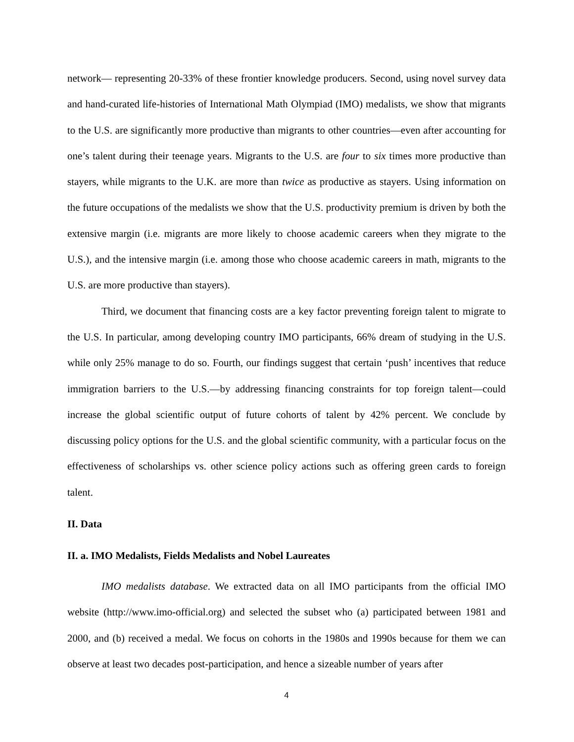network— representing 20-33% of these frontier knowledge producers. Second, using novel survey data and hand-curated life-histories of International Math Olympiad (IMO) medalists, we show that migrants to the U.S. are significantly more productive than migrants to other countries—even after accounting for one’s talent during their teenage years. Migrants to the U.S. are four to six times more productive than stayers, while migrants to the U.K. are more than twice as productive as stayers. Using information on the future occupations of the medalists we show that the U.S. productivity premium is driven by both the extensive margin (i.e. migrants are more likely to choose academic careers when they migrate to the U.S.), and the intensive margin (i.e. among those who choose academic careers in math, migrants to the U.S. are more productive than stayers).
Third, we document that financing costs are a key factor preventing foreign talent to migrate to the U.S. In particular, among developing country IMO participants, 66% dream of studying in the U.S. while only 25% manage to do so. Fourth, our findings suggest that certain ‘push’ incentives that reduce immigration barriers to the U.S.—by addressing financing constraints for top foreign talent—could increase the global scientific output of future cohorts of talent by 42% percent. We conclude by discussing policy options for the U.S. and the global scientific community, with a particular focus on the effectiveness of scholarships vs. other science policy actions such as offering green cards to foreign talent.
II. Data
II. a. IMO Medalists, Fields Medalists and Nobel Laureates
IMO medalists database. We extracted data on all IMO participants from the official IMO website (http://www.imo-official.org) and selected the subset who (a) participated between 1981 and 2000, and (b) received a medal. We focus on cohorts in the 1980s and 1990s because for them we can observe at least two decades post-participation, and hence a sizeable number of years after
4